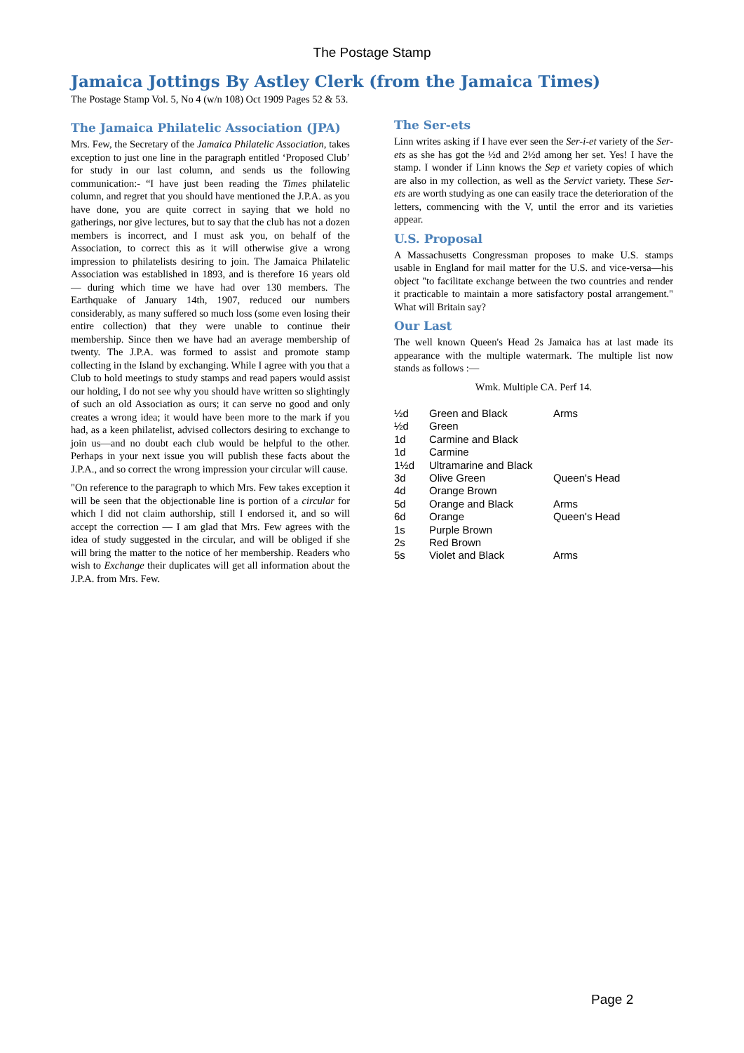The Postage Stamp
Jamaica Jottings By Astley Clerk (from the Jamaica Times)
The Postage Stamp Vol. 5, No 4 (w/n 108) Oct 1909 Pages 52 & 53.
The Jamaica Philatelic Association (JPA)
Mrs. Few, the Secretary of the Jamaica Philatelic Association, takes exception to just one line in the paragraph entitled ‘Proposed Club’ for study in our last column, and sends us the following communication:- “I have just been reading the Times philatelic column, and regret that you should have mentioned the J.P.A. as you have done, you are quite correct in saying that we hold no gatherings, nor give lectures, but to say that the club has not a dozen members is incorrect, and I must ask you, on behalf of the Association, to correct this as it will otherwise give a wrong impression to philatelists desiring to join. The Jamaica Philatelic Association was established in 1893, and is therefore 16 years old — during which time we have had over 130 members. The Earthquake of January 14th, 1907, reduced our numbers considerably, as many suffered so much loss (some even losing their entire collection) that they were unable to continue their membership. Since then we have had an average membership of twenty. The J.P.A. was formed to assist and promote stamp collecting in the Island by exchanging. While I agree with you that a Club to hold meetings to study stamps and read papers would assist our holding, I do not see why you should have written so slightingly of such an old Association as ours; it can serve no good and only creates a wrong idea; it would have been more to the mark if you had, as a keen philatelist, advised collectors desiring to exchange to join us—and no doubt each club would be helpful to the other. Perhaps in your next issue you will publish these facts about the J.P.A., and so correct the wrong impression your circular will cause.
"On reference to the paragraph to which Mrs. Few takes exception it will be seen that the objectionable line is portion of a circular for which I did not claim authorship, still I endorsed it, and so will accept the correction — I am glad that Mrs. Few agrees with the idea of study suggested in the circular, and will be obliged if she will bring the matter to the notice of her membership. Readers who wish to Exchange their duplicates will get all information about the J.P.A. from Mrs. Few.
The Ser-ets
Linn writes asking if I have ever seen the Ser-i-et variety of the Ser-ets as she has got the ½d and 2½d among her set. Yes! I have the stamp. I wonder if Linn knows the Sep et variety copies of which are also in my collection, as well as the Servict variety. These Ser-ets are worth studying as one can easily trace the deterioration of the letters, commencing with the V, until the error and its varieties appear.
U.S. Proposal
A Massachusetts Congressman proposes to make U.S. stamps usable in England for mail matter for the U.S. and vice-versa—his object "to facilitate exchange between the two countries and render it practicable to maintain a more satisfactory postal arrangement." What will Britain say?
Our Last
The well known Queen's Head 2s Jamaica has at last made its appearance with the multiple watermark. The multiple list now stands as follows :—
Wmk. Multiple CA. Perf 14.
| ½d | Green and Black | Arms |
| ½d | Green | |
| 1d | Carmine and Black | |
| 1d | Carmine | |
| 1½d | Ultramarine and Black | |
| 3d | Olive Green | Queen's Head |
| 4d | Orange Brown | |
| 5d | Orange and Black | Arms |
| 6d | Orange | Queen's Head |
| 1s | Purple Brown | |
| 2s | Red Brown | |
| 5s | Violet and Black | Arms |
Page 2